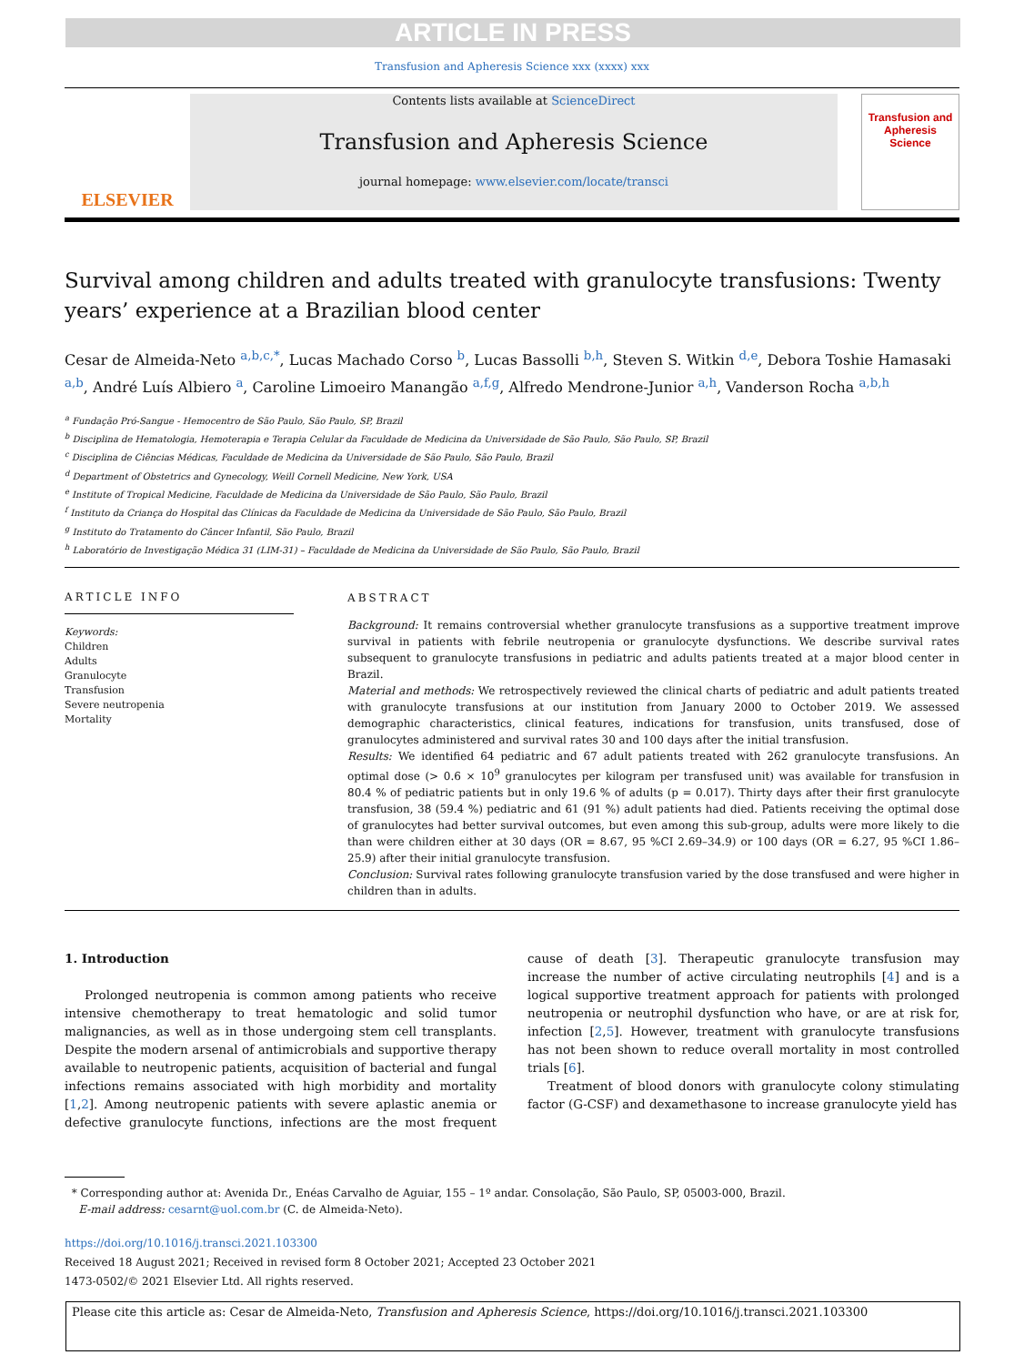ARTICLE IN PRESS
Transfusion and Apheresis Science xxx (xxxx) xxx
ELSEVIER
Contents lists available at ScienceDirect
Transfusion and Apheresis Science
journal homepage: www.elsevier.com/locate/transci
Transfusion and Apheresis Science
Survival among children and adults treated with granulocyte transfusions: Twenty years’ experience at a Brazilian blood center
Cesar de Almeida-Neto <sup>a,b,c,*</sup>, Lucas Machado Corso <sup>b</sup>, Lucas Bassolli <sup>b,h</sup>, Steven S. Witkin <sup>d,e</sup>, Debora Toshie Hamasaki <sup>a,b</sup>, André Luís Albiero <sup>a</sup>, Caroline Limoeiro Manangão <sup>a,f,g</sup>, Alfredo Mendrone-Junior <sup>a,h</sup>, Vanderson Rocha <sup>a,b,h</sup>
<sup>a</sup> Fundação Pró-Sangue - Hemocentro de São Paulo, São Paulo, SP, Brazil
<sup>b</sup> Disciplina de Hematologia, Hemoterapia e Terapia Celular da Faculdade de Medicina da Universidade de São Paulo, São Paulo, SP, Brazil
<sup>c</sup> Disciplina de Ciências Médicas, Faculdade de Medicina da Universidade de São Paulo, São Paulo, Brazil
<sup>d</sup> Department of Obstetrics and Gynecology, Weill Cornell Medicine, New York, USA
<sup>e</sup> Institute of Tropical Medicine, Faculdade de Medicina da Universidade de São Paulo, São Paulo, Brazil
<sup>f</sup> Instituto da Criança do Hospital das Clínicas da Faculdade de Medicina da Universidade de São Paulo, São Paulo, Brazil
<sup>g</sup> Instituto do Tratamento do Câncer Infantil, São Paulo, Brazil
<sup>h</sup> Laboratório de Investigação Médica 31 (LIM-31) – Faculdade de Medicina da Universidade de São Paulo, São Paulo, Brazil
ARTICLE INFO
Keywords:
Children
Adults
Granulocyte
Transfusion
Severe neutropenia
Mortality
ABSTRACT
Background: It remains controversial whether granulocyte transfusions as a supportive treatment improve survival in patients with febrile neutropenia or granulocyte dysfunctions. We describe survival rates subsequent to granulocyte transfusions in pediatric and adults patients treated at a major blood center in Brazil.
Material and methods: We retrospectively reviewed the clinical charts of pediatric and adult patients treated with granulocyte transfusions at our institution from January 2000 to October 2019. We assessed demographic characteristics, clinical features, indications for transfusion, units transfused, dose of granulocytes administered and survival rates 30 and 100 days after the initial transfusion.
Results: We identified 64 pediatric and 67 adult patients treated with 262 granulocyte transfusions. An optimal dose (> 0.6 × 10<sup>9</sup> granulocytes per kilogram per transfused unit) was available for transfusion in 80.4 % of pediatric patients but in only 19.6 % of adults (p = 0.017). Thirty days after their first granulocyte transfusion, 38 (59.4 %) pediatric and 61 (91 %) adult patients had died. Patients receiving the optimal dose of granulocytes had better survival outcomes, but even among this sub-group, adults were more likely to die than were children either at 30 days (OR = 8.67, 95 %CI 2.69–34.9) or 100 days (OR = 6.27, 95 %CI 1.86–25.9) after their initial granulocyte transfusion.
Conclusion: Survival rates following granulocyte transfusion varied by the dose transfused and were higher in children than in adults.
1. Introduction
Prolonged neutropenia is common among patients who receive intensive chemotherapy to treat hematologic and solid tumor malignancies, as well as in those undergoing stem cell transplants. Despite the modern arsenal of antimicrobials and supportive therapy available to neutropenic patients, acquisition of bacterial and fungal infections remains associated with high morbidity and mortality [1,2]. Among neutropenic patients with severe aplastic anemia or defective granulocyte functions, infections are the most frequent cause of death [3]. Therapeutic granulocyte transfusion may increase the number of active circulating neutrophils [4] and is a logical supportive treatment approach for patients with prolonged neutropenia or neutrophil dysfunction who have, or are at risk for, infection [2,5]. However, treatment with granulocyte transfusions has not been shown to reduce overall mortality in most controlled trials [6].
Treatment of blood donors with granulocyte colony stimulating factor (G-CSF) and dexamethasone to increase granulocyte yield has
* Corresponding author at: Avenida Dr., Enéas Carvalho de Aguiar, 155 – 1º andar. Consolação, São Paulo, SP, 05003-000, Brazil.
E-mail address: cesarnt@uol.com.br (C. de Almeida-Neto).
https://doi.org/10.1016/j.transci.2021.103300
Received 18 August 2021; Received in revised form 8 October 2021; Accepted 23 October 2021
1473-0502/© 2021 Elsevier Ltd. All rights reserved.
Please cite this article as: Cesar de Almeida-Neto, Transfusion and Apheresis Science, https://doi.org/10.1016/j.transci.2021.103300